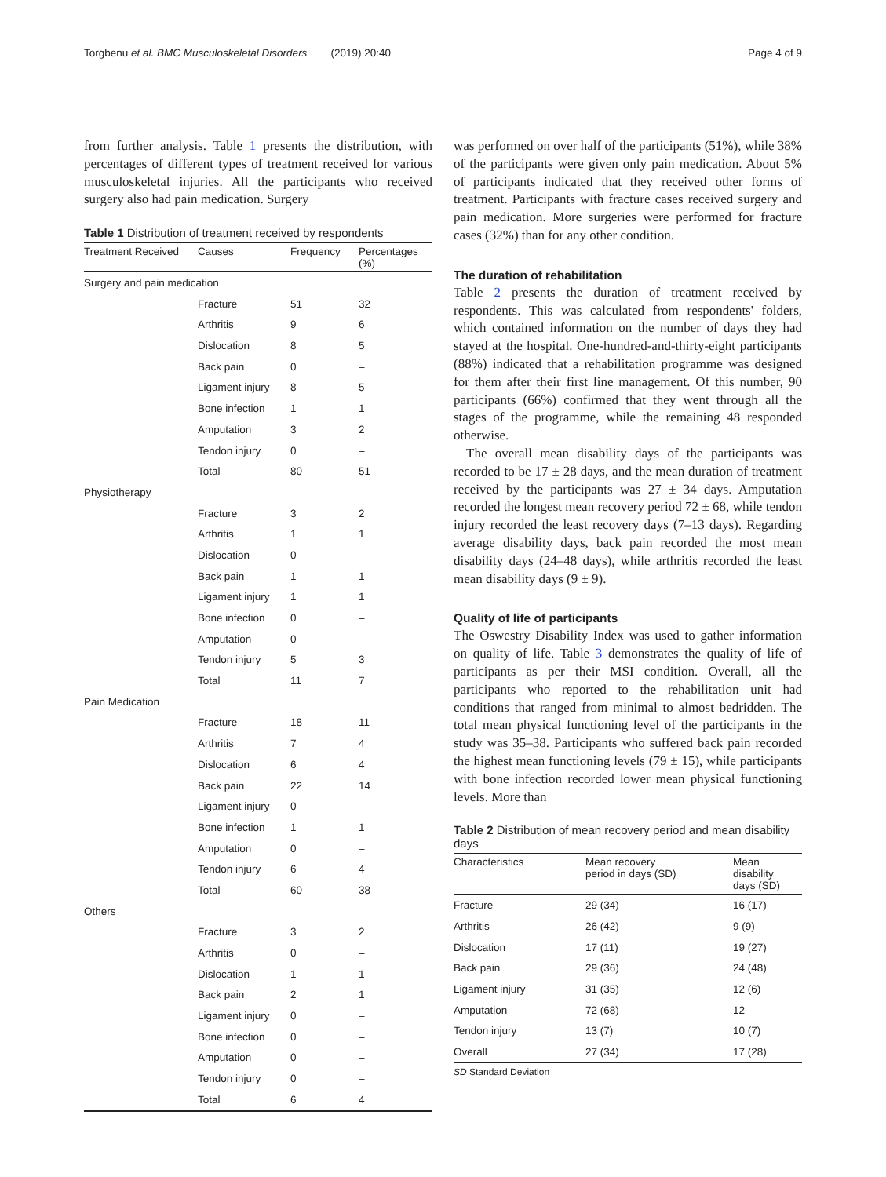Torgbenu et al. BMC Musculoskeletal Disorders (2019) 20:40 Page 4 of 9
from further analysis. Table 1 presents the distribution, with percentages of different types of treatment received for various musculoskeletal injuries. All the participants who received surgery also had pain medication. Surgery
Table 1 Distribution of treatment received by respondents
| Treatment Received | Causes | Frequency | Percentages (%) |
| --- | --- | --- | --- |
| Surgery and pain medication | | | |
| | Fracture | 51 | 32 |
| | Arthritis | 9 | 6 |
| | Dislocation | 8 | 5 |
| | Back pain | 0 | – |
| | Ligament injury | 8 | 5 |
| | Bone infection | 1 | 1 |
| | Amputation | 3 | 2 |
| | Tendon injury | 0 | – |
| | Total | 80 | 51 |
| Physiotherapy | | | |
| | Fracture | 3 | 2 |
| | Arthritis | 1 | 1 |
| | Dislocation | 0 | – |
| | Back pain | 1 | 1 |
| | Ligament injury | 1 | 1 |
| | Bone infection | 0 | – |
| | Amputation | 0 | – |
| | Tendon injury | 5 | 3 |
| | Total | 11 | 7 |
| Pain Medication | | | |
| | Fracture | 18 | 11 |
| | Arthritis | 7 | 4 |
| | Dislocation | 6 | 4 |
| | Back pain | 22 | 14 |
| | Ligament injury | 0 | – |
| | Bone infection | 1 | 1 |
| | Amputation | 0 | – |
| | Tendon injury | 6 | 4 |
| | Total | 60 | 38 |
| Others | | | |
| | Fracture | 3 | 2 |
| | Arthritis | 0 | – |
| | Dislocation | 1 | 1 |
| | Back pain | 2 | 1 |
| | Ligament injury | 0 | – |
| | Bone infection | 0 | – |
| | Amputation | 0 | – |
| | Tendon injury | 0 | – |
| | Total | 6 | 4 |
was performed on over half of the participants (51%), while 38% of the participants were given only pain medication. About 5% of participants indicated that they received other forms of treatment. Participants with fracture cases received surgery and pain medication. More surgeries were performed for fracture cases (32%) than for any other condition.
The duration of rehabilitation
Table 2 presents the duration of treatment received by respondents. This was calculated from respondents' folders, which contained information on the number of days they had stayed at the hospital. One-hundred-and-thirty-eight participants (88%) indicated that a rehabilitation programme was designed for them after their first line management. Of this number, 90 participants (66%) confirmed that they went through all the stages of the programme, while the remaining 48 responded otherwise.
The overall mean disability days of the participants was recorded to be 17 ± 28 days, and the mean duration of treatment received by the participants was 27 ± 34 days. Amputation recorded the longest mean recovery period 72 ± 68, while tendon injury recorded the least recovery days (7–13 days). Regarding average disability days, back pain recorded the most mean disability days (24–48 days), while arthritis recorded the least mean disability days (9 ± 9).
Quality of life of participants
The Oswestry Disability Index was used to gather information on quality of life. Table 3 demonstrates the quality of life of participants as per their MSI condition. Overall, all the participants who reported to the rehabilitation unit had conditions that ranged from minimal to almost bedridden. The total mean physical functioning level of the participants in the study was 35–38. Participants who suffered back pain recorded the highest mean functioning levels (79 ± 15), while participants with bone infection recorded lower mean physical functioning levels. More than
Table 2 Distribution of mean recovery period and mean disability days
| Characteristics | Mean recovery period in days (SD) | Mean disability days (SD) |
| --- | --- | --- |
| Fracture | 29 (34) | 16 (17) |
| Arthritis | 26 (42) | 9 (9) |
| Dislocation | 17 (11) | 19 (27) |
| Back pain | 29 (36) | 24 (48) |
| Ligament injury | 31 (35) | 12 (6) |
| Amputation | 72 (68) | 12 |
| Tendon injury | 13 (7) | 10 (7) |
| Overall | 27 (34) | 17 (28) |
SD Standard Deviation